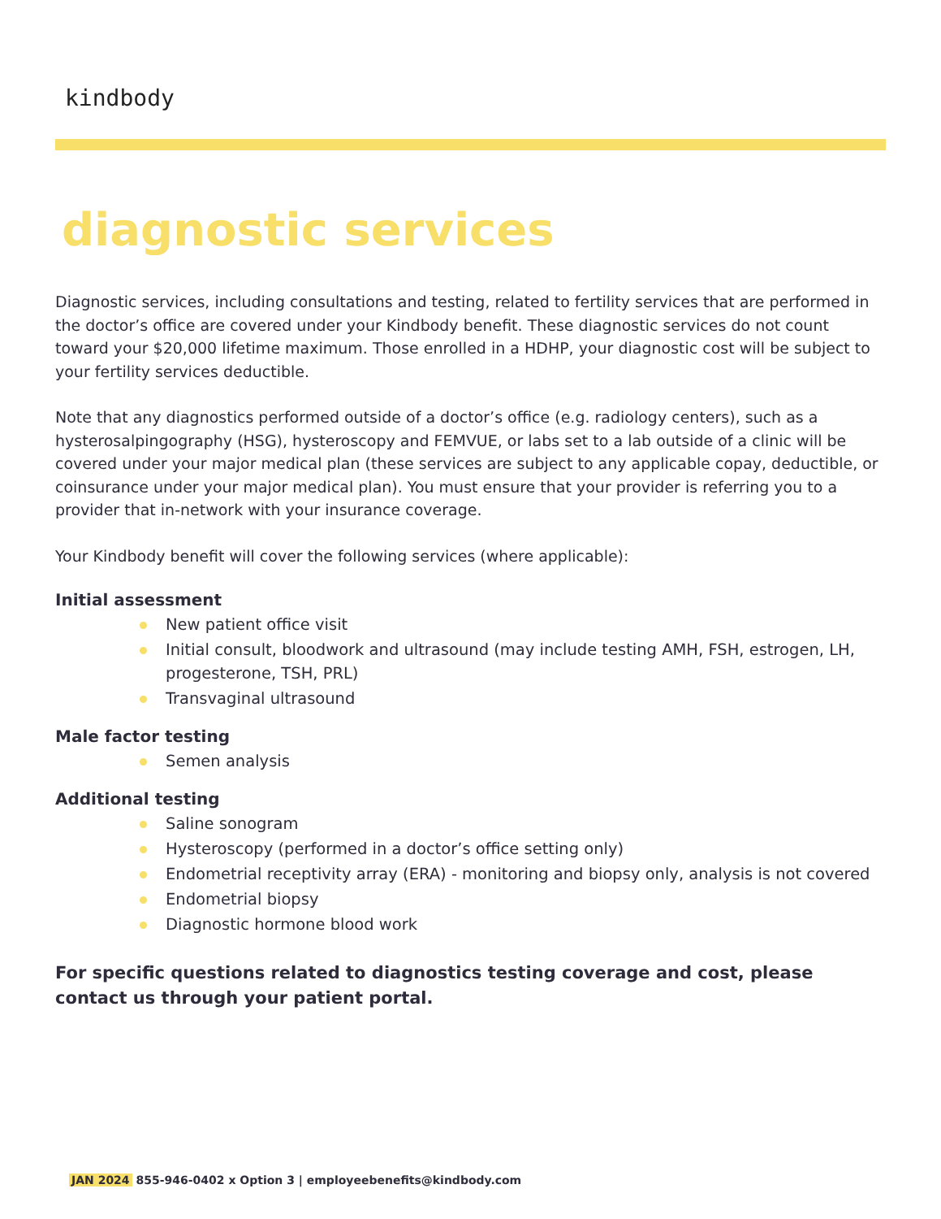kindbody
diagnostic services
Diagnostic services, including consultations and testing, related to fertility services that are performed in the doctor’s office are covered under your Kindbody benefit. These diagnostic services do not count toward your $20,000 lifetime maximum. Those enrolled in a HDHP, your diagnostic cost will be subject to your fertility services deductible.
Note that any diagnostics performed outside of a doctor’s office (e.g. radiology centers), such as a hysterosalpingography (HSG), hysteroscopy and FEMVUE, or labs set to a lab outside of a clinic will be covered under your major medical plan (these services are subject to any applicable copay, deductible, or coinsurance under your major medical plan). You must ensure that your provider is referring you to a provider that in-network with your insurance coverage.
Your Kindbody benefit will cover the following services (where applicable):
Initial assessment
New patient office visit
Initial consult, bloodwork and ultrasound (may include testing AMH, FSH, estrogen, LH, progesterone, TSH, PRL)
Transvaginal ultrasound
Male factor testing
Semen analysis
Additional testing
Saline sonogram
Hysteroscopy (performed in a doctor’s office setting only)
Endometrial receptivity array (ERA) - monitoring and biopsy only, analysis is not covered
Endometrial biopsy
Diagnostic hormone blood work
For specific questions related to diagnostics testing coverage and cost, please contact us through your patient portal.
JAN 2024 855-946-0402 x Option 3 | employeebenefits@kindbody.com